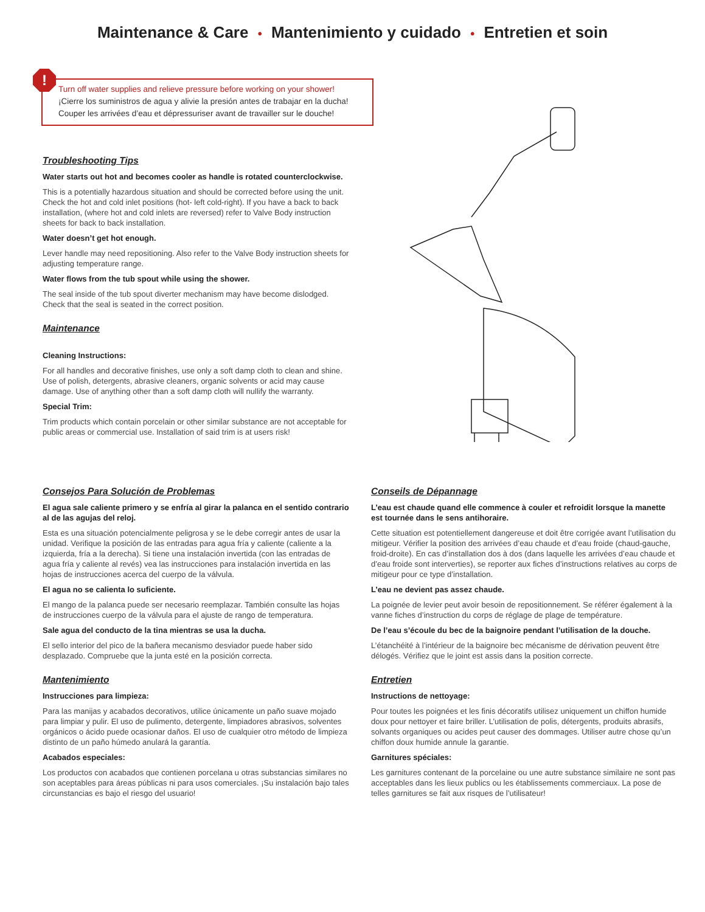Maintenance & Care • Mantenimiento y cuidado • Entretien et soin
!
Turn off water supplies and relieve pressure before working on your shower!
¡Cierre los suministros de agua y alivie la presión antes de trabajar en la ducha!
Couper les arrivées d’eau et dépressuriser avant de travailler sur le douche!
Troubleshooting Tips
Water starts out hot and becomes cooler as handle is rotated counterclockwise.
This is a potentially hazardous situation and should be corrected before using the unit. Check the hot and cold inlet positions (hot- left cold-right). If you have a back to back installation, (where hot and cold inlets are reversed) refer to Valve Body instruction sheets for back to back installation.
Water doesn’t get hot enough.
Lever handle may need repositioning. Also refer to the Valve Body instruction sheets for adjusting temperature range.
Water flows from the tub spout while using the shower.
The seal inside of the tub spout diverter mechanism may have become dislodged. Check that the seal is seated in the correct position.
Maintenance
Cleaning Instructions:
For all handles and decorative finishes, use only a soft damp cloth to clean and shine. Use of polish, detergents, abrasive cleaners, organic solvents or acid may cause damage. Use of anything other than a soft damp cloth will nullify the warranty.
Special Trim:
Trim products which contain porcelain or other similar substance are not acceptable for public areas or commercial use. Installation of said trim is at users risk!
Consejos Para Solución de Problemas
El agua sale caliente primero y se enfría al girar la palanca en el sentido contrario al de las agujas del reloj.
Esta es una situación potencialmente peligrosa y se le debe corregir antes de usar la unidad. Verifique la posición de las entradas para agua fría y caliente (caliente a la izquierda, fría a la derecha). Si tiene una instalación invertida (con las entradas de agua fría y caliente al revés) vea las instrucciones para instalación invertida en las hojas de instrucciones acerca del cuerpo de la válvula.
El agua no se calienta lo suficiente.
El mango de la palanca puede ser necesario reemplazar. También consulte las hojas de instrucciones cuerpo de la válvula para el ajuste de rango de temperatura.
Sale agua del conducto de la tina mientras se usa la ducha.
El sello interior del pico de la bañera mecanismo desviador puede haber sido desplazado. Compruebe que la junta esté en la posición correcta.
Mantenimiento
Instrucciones para limpieza:
Para las manijas y acabados decorativos, utilice únicamente un paño suave mojado para limpiar y pulir. El uso de pulimento, detergente, limpiadores abrasivos, solventes orgánicos o ácido puede ocasionar daños. El uso de cualquier otro método de limpieza distinto de un paño húmedo anulará la garantía.
Acabados especiales:
Los productos con acabados que contienen porcelana u otras substancias similares no son aceptables para áreas públicas ni para usos comerciales. ¡Su instalación bajo tales circunstancias es bajo el riesgo del usuario!
Conseils de Dépannage
L’eau est chaude quand elle commence à couler et refroidit lorsque la manette est tournée dans le sens antihoraire.
Cette situation est potentiellement dangereuse et doit être corrigée avant l’utilisation du mitigeur. Vérifier la position des arrivées d’eau chaude et d’eau froide (chaud-gauche, froid-droite). En cas d’installation dos à dos (dans laquelle les arrivées d’eau chaude et d’eau froide sont interverties), se reporter aux fiches d’instructions relatives au corps de mitigeur pour ce type d’installation.
L’eau ne devient pas assez chaude.
La poignée de levier peut avoir besoin de repositionnement. Se référer également à la vanne fiches d’instruction du corps de réglage de plage de température.
De l’eau s’écoule du bec de la baignoire pendant l’utilisation de la douche.
L’étanchéité à l’intérieur de la baignoire bec mécanisme de dérivation peuvent être délogés. Vérifiez que le joint est assis dans la position correcte.
Entretien
Instructions de nettoyage:
Pour toutes les poignées et les finis décoratifs utilisez uniquement un chiffon humide doux pour nettoyer et faire briller. L’utilisation de polis, détergents, produits abrasifs, solvants organiques ou acides peut causer des dommages. Utiliser autre chose qu’un chiffon doux humide annule la garantie.
Garnitures spéciales:
Les garnitures contenant de la porcelaine ou une autre substance similaire ne sont pas acceptables dans les lieux publics ou les établissements commerciaux. La pose de telles garnitures se fait aux risques de l’utilisateur!